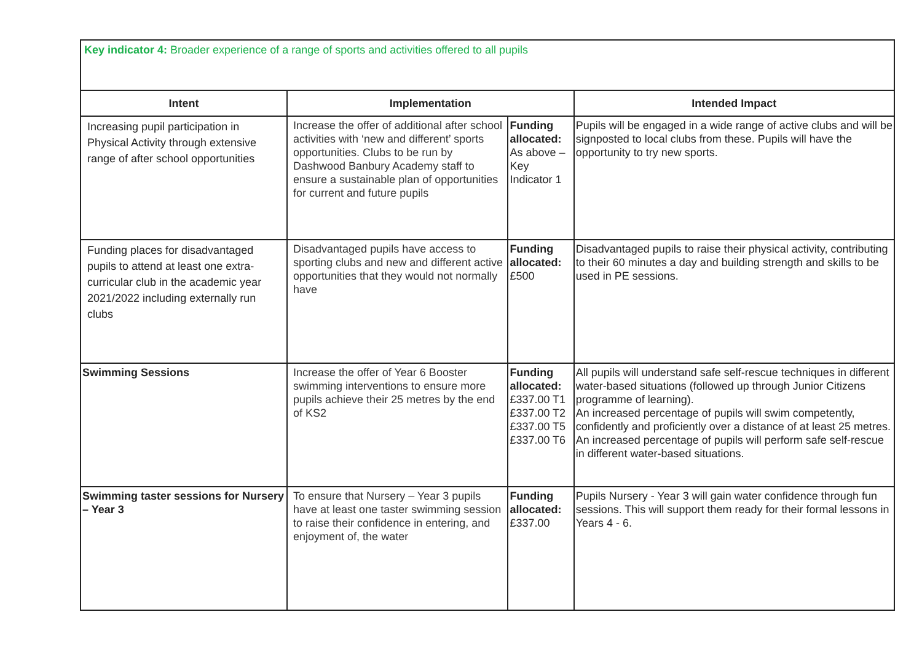| Key indicator 4: Broader experience of a range of sports and activities offered to all pupils | | | |
| Intent | Implementation | | Intended Impact |
| Increasing pupil participation in Physical Activity through extensive range of after school opportunities | Increase the offer of additional after school activities with ‘new and different’ sports opportunities. Clubs to be run by Dashwood Banbury Academy staff to ensure a sustainable plan of opportunities for current and future pupils | Funding allocated: As above – Key Indicator 1 | Pupils will be engaged in a wide range of active clubs and will be signposted to local clubs from these. Pupils will have the opportunity to try new sports. |
| Funding places for disadvantaged pupils to attend at least one extra-curricular club in the academic year 2021/2022 including externally run clubs | Disadvantaged pupils have access to sporting clubs and new and different active opportunities that they would not normally have | Funding allocated: £500 | Disadvantaged pupils to raise their physical activity, contributing to their 60 minutes a day and building strength and skills to be used in PE sessions. |
| Swimming Sessions | Increase the offer of Year 6 Booster swimming interventions to ensure more pupils achieve their 25 metres by the end of KS2 | Funding allocated: £337.00 T1 £337.00 T2 £337.00 T5 £337.00 T6 | All pupils will understand safe self-rescue techniques in different water-based situations (followed up through Junior Citizens programme of learning). An increased percentage of pupils will swim competently, confidently and proficiently over a distance of at least 25 metres. An increased percentage of pupils will perform safe self-rescue in different water-based situations. |
| Swimming taster sessions for Nursery – Year 3 | To ensure that Nursery – Year 3 pupils have at least one taster swimming session to raise their confidence in entering, and enjoyment of, the water | Funding allocated: £337.00 | Pupils Nursery - Year 3 will gain water confidence through fun sessions. This will support them ready for their formal lessons in Years 4 - 6. |